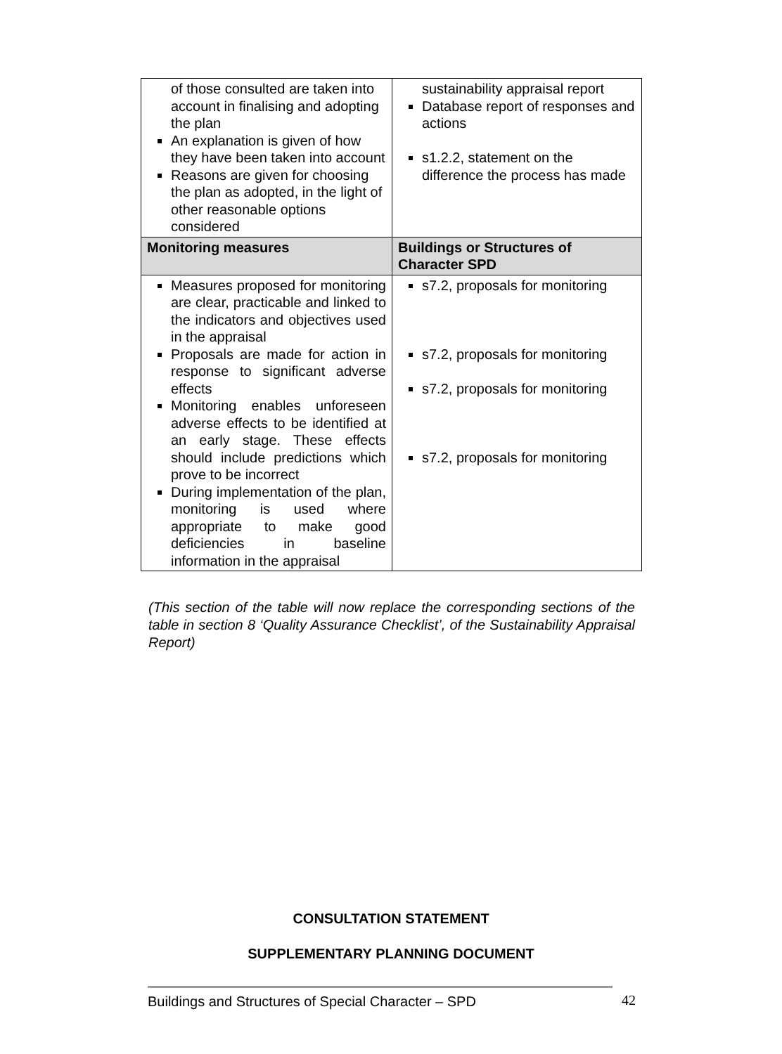| of those consulted are taken into account in finalising and adopting the plan An explanation is given of how they have been taken into account Reasons are given for choosing the plan as adopted, in the light of other reasonable options considered | sustainability appraisal report Database report of responses and actions s1.2.2, statement on the difference the process has made |
| Monitoring measures | Buildings or Structures of Character SPD |
| Measures proposed for monitoring are clear, practicable and linked to the indicators and objectives used in the appraisal Proposals are made for action in response to significant adverse effects Monitoring enables unforeseen adverse effects to be identified at an early stage. These effects should include predictions which prove to be incorrect During implementation of the plan, monitoring is used where appropriate to make good deficiencies in baseline information in the appraisal | s7.2, proposals for monitoring s7.2, proposals for monitoring s7.2, proposals for monitoring s7.2, proposals for monitoring |
(This section of the table will now replace the corresponding sections of the table in section 8 ‘Quality Assurance Checklist’, of the Sustainability Appraisal Report)
CONSULTATION STATEMENT
SUPPLEMENTARY PLANNING DOCUMENT
Buildings and Structures of Special Character – SPD 42